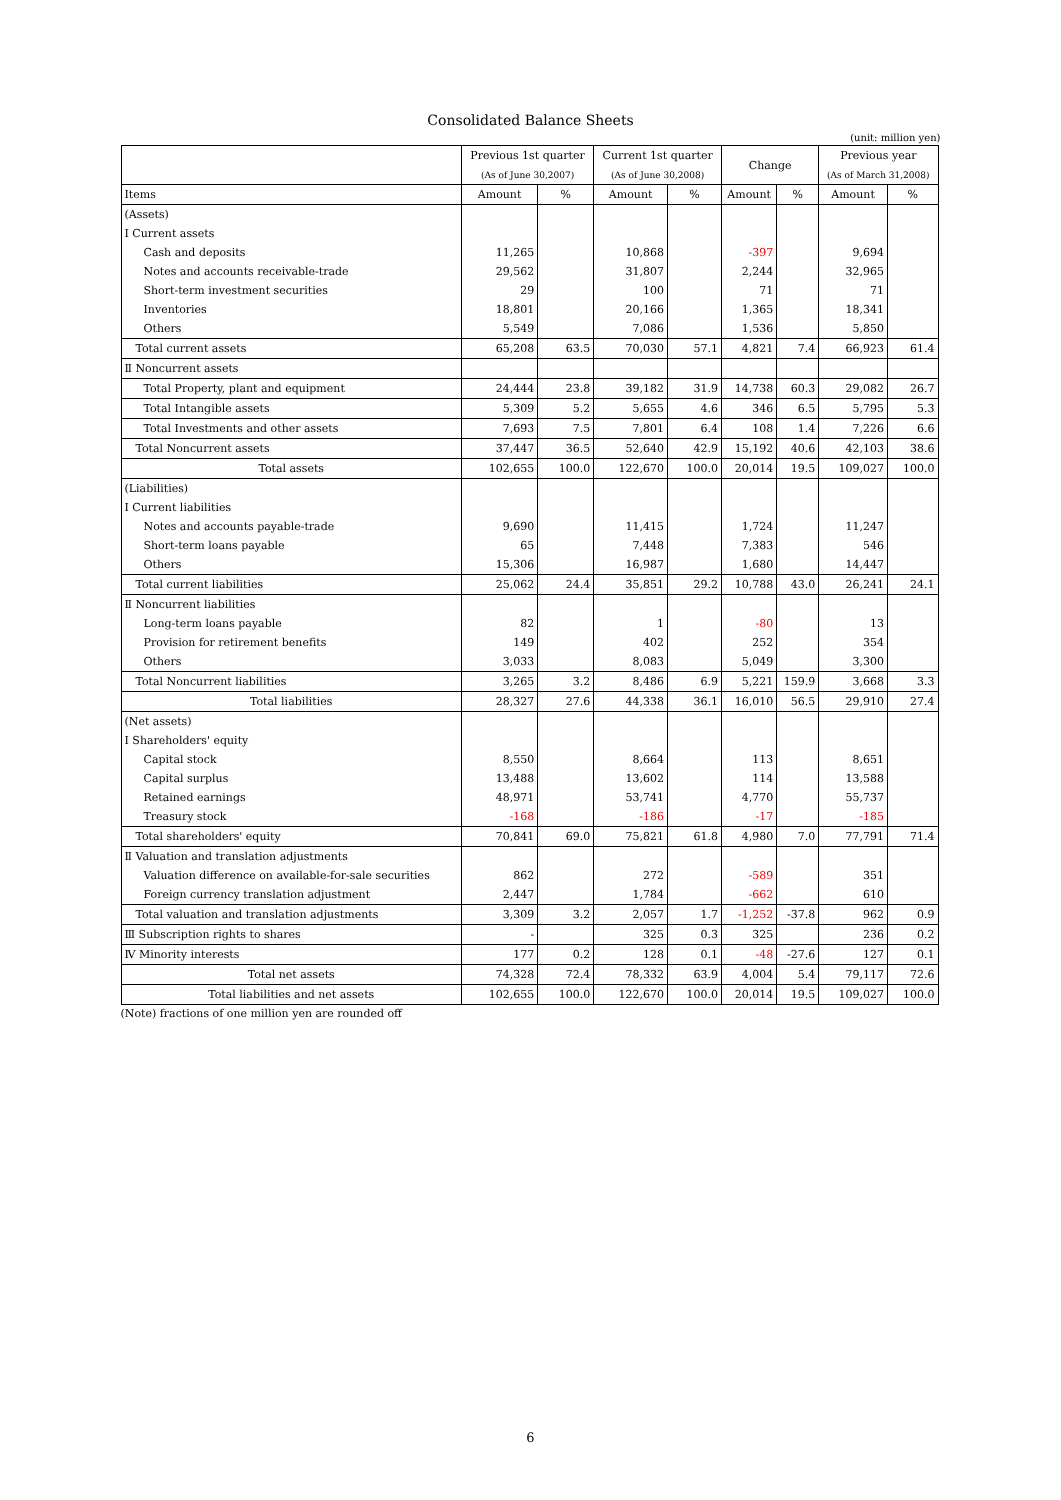Consolidated Balance Sheets
(unit: million yen)
| | Previous 1st quarter | | Current 1st quarter | | Change | | Previous year | |
| --- | --- | --- | --- | --- | --- | --- | --- | --- |
| | (As of June 30,2007) | | (As of June 30,2008) | | | | (As of March 31,2008) | |
| Items | Amount | % | Amount | % | Amount | % | Amount | % |
| (Assets) | | | | | | | | |
| Ⅰ Current assets | | | | | | | | |
| Cash and deposits | 11,265 | | 10,868 | | -397 | | 9,694 | |
| Notes and accounts receivable-trade | 29,562 | | 31,807 | | 2,244 | | 32,965 | |
| Short-term investment securities | 29 | | 100 | | 71 | | 71 | |
| Inventories | 18,801 | | 20,166 | | 1,365 | | 18,341 | |
| Others | 5,549 | | 7,086 | | 1,536 | | 5,850 | |
| Total current assets | 65,208 | 63.5 | 70,030 | 57.1 | 4,821 | 7.4 | 66,923 | 61.4 |
| Ⅱ Noncurrent assets | | | | | | | | |
| Total Property, plant and equipment | 24,444 | 23.8 | 39,182 | 31.9 | 14,738 | 60.3 | 29,082 | 26.7 |
| Total Intangible assets | 5,309 | 5.2 | 5,655 | 4.6 | 346 | 6.5 | 5,795 | 5.3 |
| Total Investments and other assets | 7,693 | 7.5 | 7,801 | 6.4 | 108 | 1.4 | 7,226 | 6.6 |
| Total Noncurrent assets | 37,447 | 36.5 | 52,640 | 42.9 | 15,192 | 40.6 | 42,103 | 38.6 |
| Total assets | 102,655 | 100.0 | 122,670 | 100.0 | 20,014 | 19.5 | 109,027 | 100.0 |
| (Liabilities) | | | | | | | | |
| Ⅰ Current liabilities | | | | | | | | |
| Notes and accounts payable-trade | 9,690 | | 11,415 | | 1,724 | | 11,247 | |
| Short-term loans payable | 65 | | 7,448 | | 7,383 | | 546 | |
| Others | 15,306 | | 16,987 | | 1,680 | | 14,447 | |
| Total current liabilities | 25,062 | 24.4 | 35,851 | 29.2 | 10,788 | 43.0 | 26,241 | 24.1 |
| Ⅱ Noncurrent liabilities | | | | | | | | |
| Long-term loans payable | 82 | | 1 | | -80 | | 13 | |
| Provision for retirement benefits | 149 | | 402 | | 252 | | 354 | |
| Others | 3,033 | | 8,083 | | 5,049 | | 3,300 | |
| Total Noncurrent liabilities | 3,265 | 3.2 | 8,486 | 6.9 | 5,221 | 159.9 | 3,668 | 3.3 |
| Total liabilities | 28,327 | 27.6 | 44,338 | 36.1 | 16,010 | 56.5 | 29,910 | 27.4 |
| (Net assets) | | | | | | | | |
| Ⅰ Shareholders' equity | | | | | | | | |
| Capital stock | 8,550 | | 8,664 | | 113 | | 8,651 | |
| Capital surplus | 13,488 | | 13,602 | | 114 | | 13,588 | |
| Retained earnings | 48,971 | | 53,741 | | 4,770 | | 55,737 | |
| Treasury stock | -168 | | -186 | | -17 | | -185 | |
| Total shareholders' equity | 70,841 | 69.0 | 75,821 | 61.8 | 4,980 | 7.0 | 77,791 | 71.4 |
| Ⅱ Valuation and translation adjustments | | | | | | | | |
| Valuation difference on available-for-sale securities | 862 | | 272 | | -589 | | 351 | |
| Foreign currency translation adjustment | 2,447 | | 1,784 | | -662 | | 610 | |
| Total valuation and translation adjustments | 3,309 | 3.2 | 2,057 | 1.7 | -1,252 | -37.8 | 962 | 0.9 |
| Ⅲ Subscription rights to shares | - | | 325 | 0.3 | 325 | | 236 | 0.2 |
| Ⅳ Minority interests | 177 | 0.2 | 128 | 0.1 | -48 | -27.6 | 127 | 0.1 |
| Total net assets | 74,328 | 72.4 | 78,332 | 63.9 | 4,004 | 5.4 | 79,117 | 72.6 |
| Total liabilities and net assets | 102,655 | 100.0 | 122,670 | 100.0 | 20,014 | 19.5 | 109,027 | 100.0 |
(Note) fractions of one million yen are rounded off
6